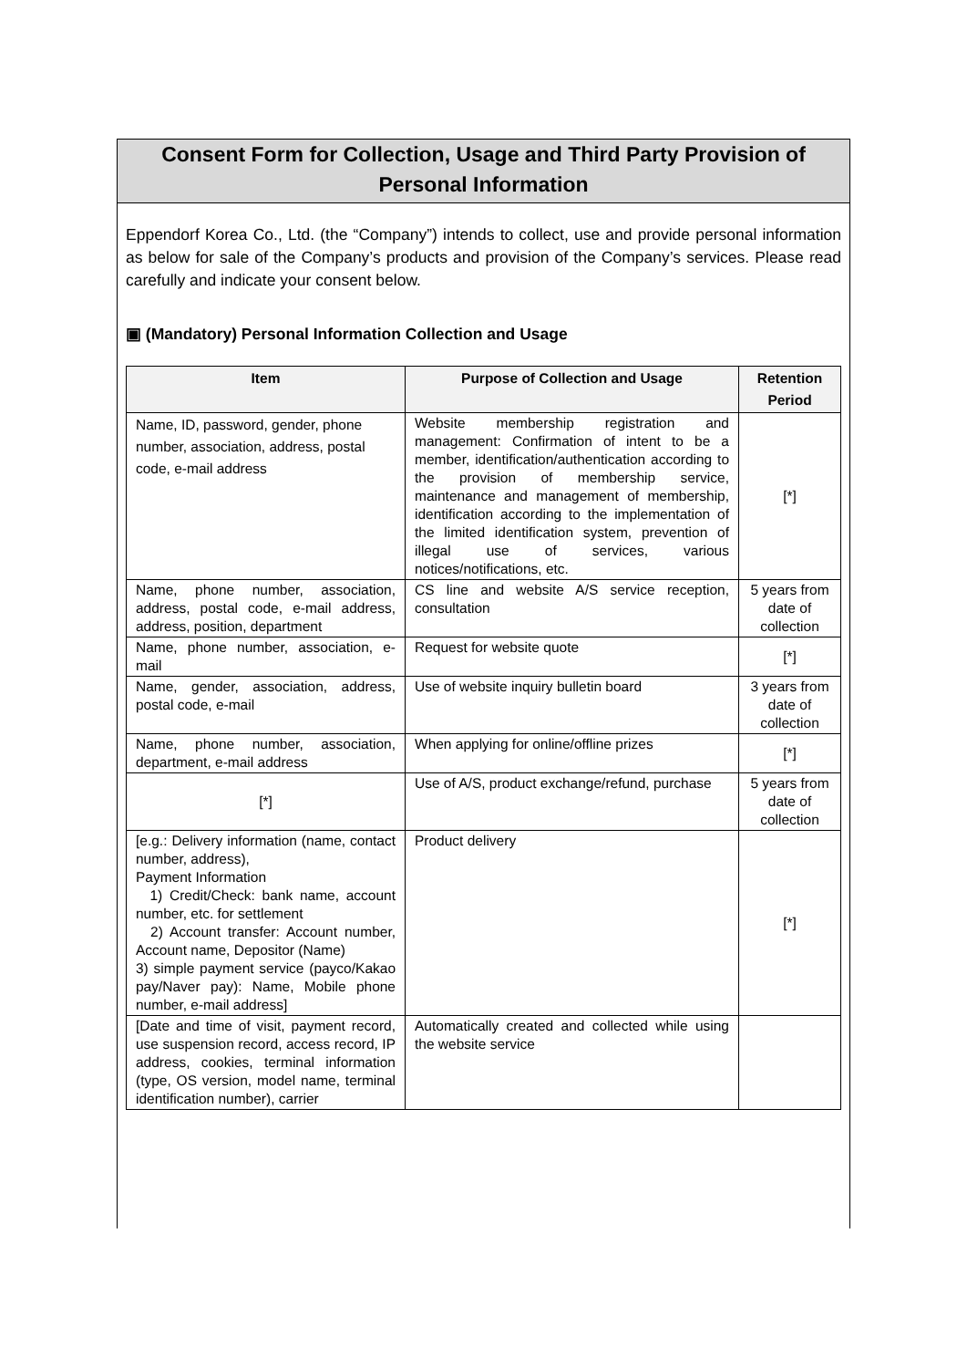Consent Form for Collection, Usage and Third Party Provision of Personal Information
Eppendorf Korea Co., Ltd. (the “Company”) intends to collect, use and provide personal information as below for sale of the Company’s products and provision of the Company’s services. Please read carefully and indicate your consent below.
▣ (Mandatory) Personal Information Collection and Usage
| Item | Purpose of Collection and Usage | Retention Period |
| --- | --- | --- |
| Name, ID, password, gender, phone number, association, address, postal code, e-mail address | Website membership registration and management: Confirmation of intent to be a member, identification/authentication according to the provision of membership service, maintenance and management of membership, identification according to the implementation of the limited identification system, prevention of illegal use of services, various notices/notifications, etc. | [*] |
| Name, phone number, association, address, postal code, e-mail address, address, position, department | CS line and website A/S service reception, consultation | 5 years from date of collection |
| Name, phone number, association, e-mail | Request for website quote | [*] |
| Name, gender, association, address, postal code, e-mail | Use of website inquiry bulletin board | 3 years from date of collection |
| Name, phone number, association, department, e-mail address | When applying for online/offline prizes | [*] |
| [*] | Use of A/S, product exchange/refund, purchase | 5 years from date of collection |
| [e.g.: Delivery information (name, contact number, address), Payment Information 1) Credit/Check: bank name, account number, etc. for settlement 2) Account transfer: Account number, Account name, Depositor (Name) 3) simple payment service (payco/Kakao pay/Naver pay): Name, Mobile phone number, e-mail address] | Product delivery | [*] |
| [Date and time of visit, payment record, use suspension record, access record, IP address, cookies, terminal information (type, OS version, model name, terminal identification number), carrier | Automatically created and collected while using the website service | |